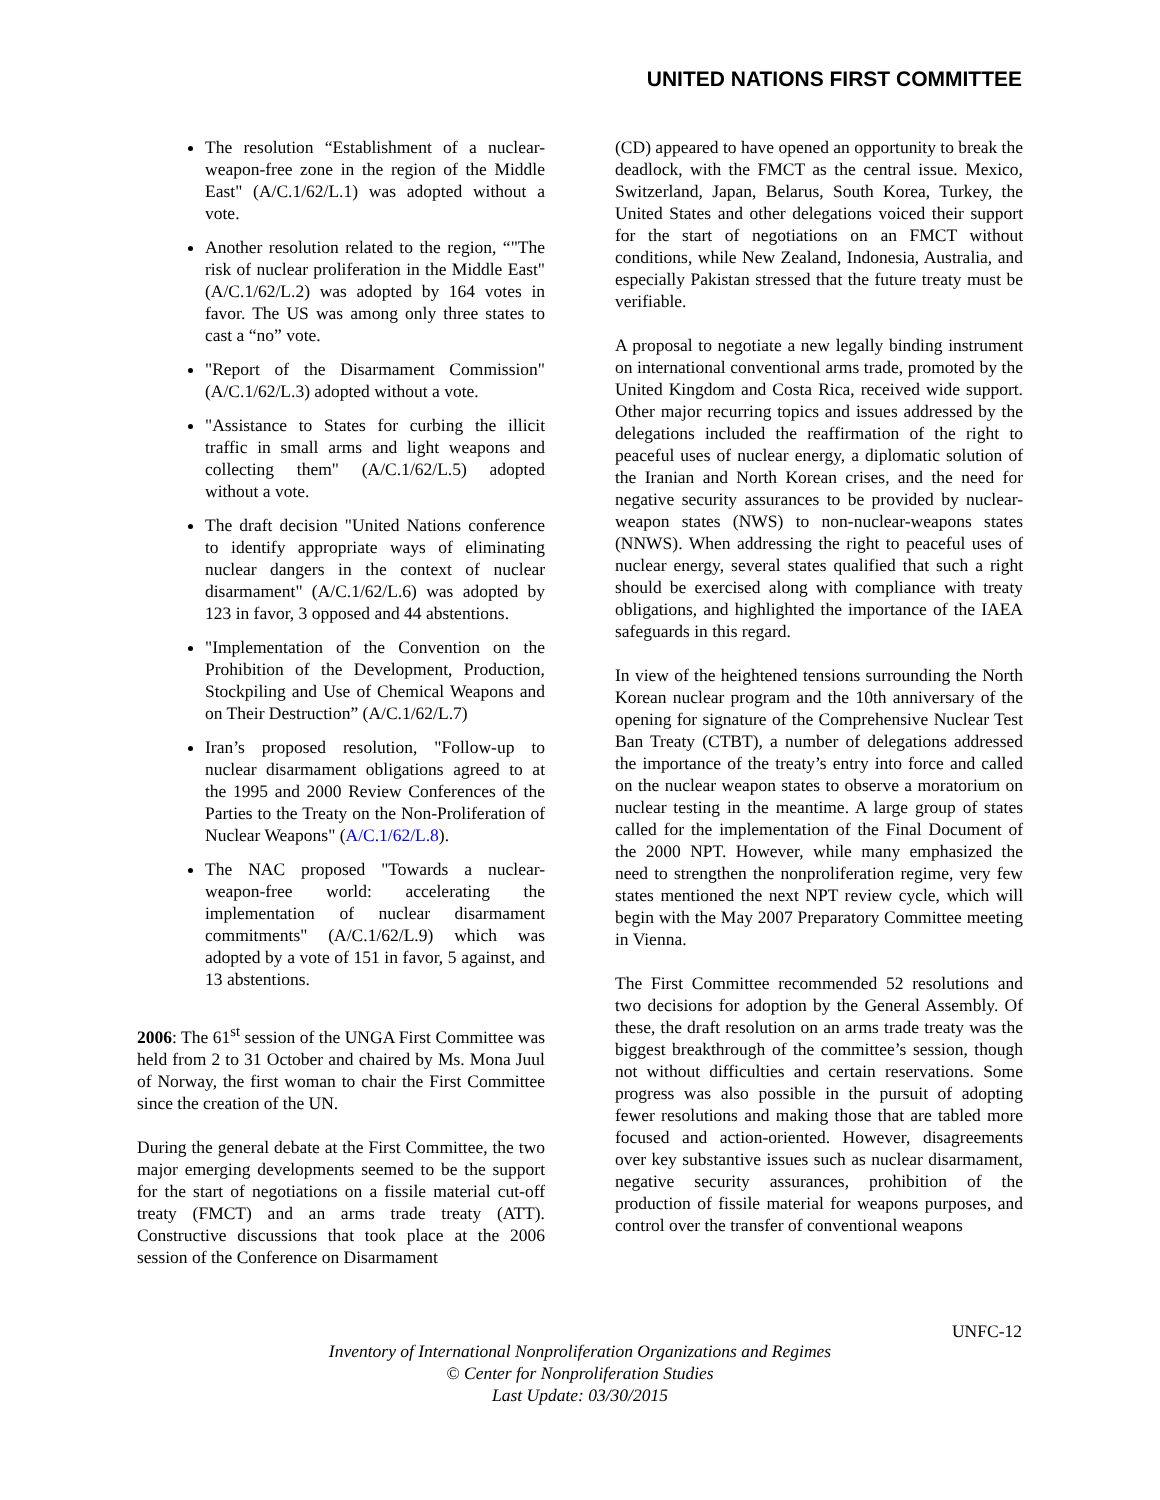UNITED NATIONS FIRST COMMITTEE
The resolution “Establishment of a nuclear-weapon-free zone in the region of the Middle East" (A/C.1/62/L.1) was adopted without a vote.
Another resolution related to the region, “"The risk of nuclear proliferation in the Middle East" (A/C.1/62/L.2) was adopted by 164 votes in favor. The US was among only three states to cast a “no” vote.
"Report of the Disarmament Commission" (A/C.1/62/L.3) adopted without a vote.
"Assistance to States for curbing the illicit traffic in small arms and light weapons and collecting them" (A/C.1/62/L.5) adopted without a vote.
The draft decision "United Nations conference to identify appropriate ways of eliminating nuclear dangers in the context of nuclear disarmament" (A/C.1/62/L.6) was adopted by 123 in favor, 3 opposed and 44 abstentions.
"Implementation of the Convention on the Prohibition of the Development, Production, Stockpiling and Use of Chemical Weapons and on Their Destruction” (A/C.1/62/L.7)
Iran’s proposed resolution, "Follow-up to nuclear disarmament obligations agreed to at the 1995 and 2000 Review Conferences of the Parties to the Treaty on the Non-Proliferation of Nuclear Weapons" (A/C.1/62/L.8).
The NAC proposed "Towards a nuclear-weapon-free world: accelerating the implementation of nuclear disarmament commitments" (A/C.1/62/L.9) which was adopted by a vote of 151 in favor, 5 against, and 13 abstentions.
2006: The 61<sup>st</sup> session of the UNGA First Committee was held from 2 to 31 October and chaired by Ms. Mona Juul of Norway, the first woman to chair the First Committee since the creation of the UN.
During the general debate at the First Committee, the two major emerging developments seemed to be the support for the start of negotiations on a fissile material cut-off treaty (FMCT) and an arms trade treaty (ATT). Constructive discussions that took place at the 2006 session of the Conference on Disarmament
(CD) appeared to have opened an opportunity to break the deadlock, with the FMCT as the central issue. Mexico, Switzerland, Japan, Belarus, South Korea, Turkey, the United States and other delegations voiced their support for the start of negotiations on an FMCT without conditions, while New Zealand, Indonesia, Australia, and especially Pakistan stressed that the future treaty must be verifiable.
A proposal to negotiate a new legally binding instrument on international conventional arms trade, promoted by the United Kingdom and Costa Rica, received wide support. Other major recurring topics and issues addressed by the delegations included the reaffirmation of the right to peaceful uses of nuclear energy, a diplomatic solution of the Iranian and North Korean crises, and the need for negative security assurances to be provided by nuclear-weapon states (NWS) to non-nuclear-weapons states (NNWS). When addressing the right to peaceful uses of nuclear energy, several states qualified that such a right should be exercised along with compliance with treaty obligations, and highlighted the importance of the IAEA safeguards in this regard.
In view of the heightened tensions surrounding the North Korean nuclear program and the 10th anniversary of the opening for signature of the Comprehensive Nuclear Test Ban Treaty (CTBT), a number of delegations addressed the importance of the treaty’s entry into force and called on the nuclear weapon states to observe a moratorium on nuclear testing in the meantime. A large group of states called for the implementation of the Final Document of the 2000 NPT. However, while many emphasized the need to strengthen the nonproliferation regime, very few states mentioned the next NPT review cycle, which will begin with the May 2007 Preparatory Committee meeting in Vienna.
The First Committee recommended 52 resolutions and two decisions for adoption by the General Assembly. Of these, the draft resolution on an arms trade treaty was the biggest breakthrough of the committee’s session, though not without difficulties and certain reservations. Some progress was also possible in the pursuit of adopting fewer resolutions and making those that are tabled more focused and action-oriented. However, disagreements over key substantive issues such as nuclear disarmament, negative security assurances, prohibition of the production of fissile material for weapons purposes, and control over the transfer of conventional weapons
UNFC-12
Inventory of International Nonproliferation Organizations and Regimes
© Center for Nonproliferation Studies
Last Update: 03/30/2015